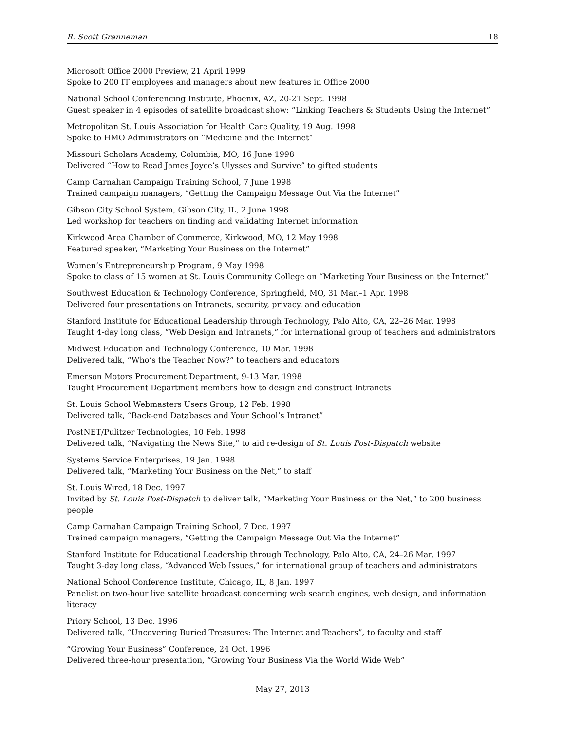R. Scott Granneman 18
Microsoft Office 2000 Preview, 21 April 1999
Spoke to 200 IT employees and managers about new features in Office 2000
National School Conferencing Institute, Phoenix, AZ, 20-21 Sept. 1998
Guest speaker in 4 episodes of satellite broadcast show: “Linking Teachers & Students Using the Internet”
Metropolitan St. Louis Association for Health Care Quality, 19 Aug. 1998
Spoke to HMO Administrators on “Medicine and the Internet”
Missouri Scholars Academy, Columbia, MO, 16 June 1998
Delivered “How to Read James Joyce’s Ulysses and Survive” to gifted students
Camp Carnahan Campaign Training School, 7 June 1998
Trained campaign managers, “Getting the Campaign Message Out Via the Internet”
Gibson City School System, Gibson City, IL, 2 June 1998
Led workshop for teachers on finding and validating Internet information
Kirkwood Area Chamber of Commerce, Kirkwood, MO, 12 May 1998
Featured speaker, “Marketing Your Business on the Internet”
Women’s Entrepreneurship Program, 9 May 1998
Spoke to class of 15 women at St. Louis Community College on “Marketing Your Business on the Internet”
Southwest Education & Technology Conference, Springfield, MO, 31 Mar.–1 Apr. 1998
Delivered four presentations on Intranets, security, privacy, and education
Stanford Institute for Educational Leadership through Technology, Palo Alto, CA, 22–26 Mar. 1998
Taught 4-day long class, “Web Design and Intranets,” for international group of teachers and administrators
Midwest Education and Technology Conference, 10 Mar. 1998
Delivered talk, “Who’s the Teacher Now?” to teachers and educators
Emerson Motors Procurement Department, 9-13 Mar. 1998
Taught Procurement Department members how to design and construct Intranets
St. Louis School Webmasters Users Group, 12 Feb. 1998
Delivered talk, “Back-end Databases and Your School’s Intranet”
PostNET/Pulitzer Technologies, 10 Feb. 1998
Delivered talk, “Navigating the News Site,” to aid re-design of St. Louis Post-Dispatch website
Systems Service Enterprises, 19 Jan. 1998
Delivered talk, “Marketing Your Business on the Net,” to staff
St. Louis Wired, 18 Dec. 1997
Invited by St. Louis Post-Dispatch to deliver talk, “Marketing Your Business on the Net,” to 200 business people
Camp Carnahan Campaign Training School, 7 Dec. 1997
Trained campaign managers, “Getting the Campaign Message Out Via the Internet”
Stanford Institute for Educational Leadership through Technology, Palo Alto, CA, 24–26 Mar. 1997
Taught 3-day long class, “Advanced Web Issues,” for international group of teachers and administrators
National School Conference Institute, Chicago, IL, 8 Jan. 1997
Panelist on two-hour live satellite broadcast concerning web search engines, web design, and information literacy
Priory School, 13 Dec. 1996
Delivered talk, “Uncovering Buried Treasures: The Internet and Teachers”, to faculty and staff
“Growing Your Business” Conference, 24 Oct. 1996
Delivered three-hour presentation, “Growing Your Business Via the World Wide Web”
May 27, 2013